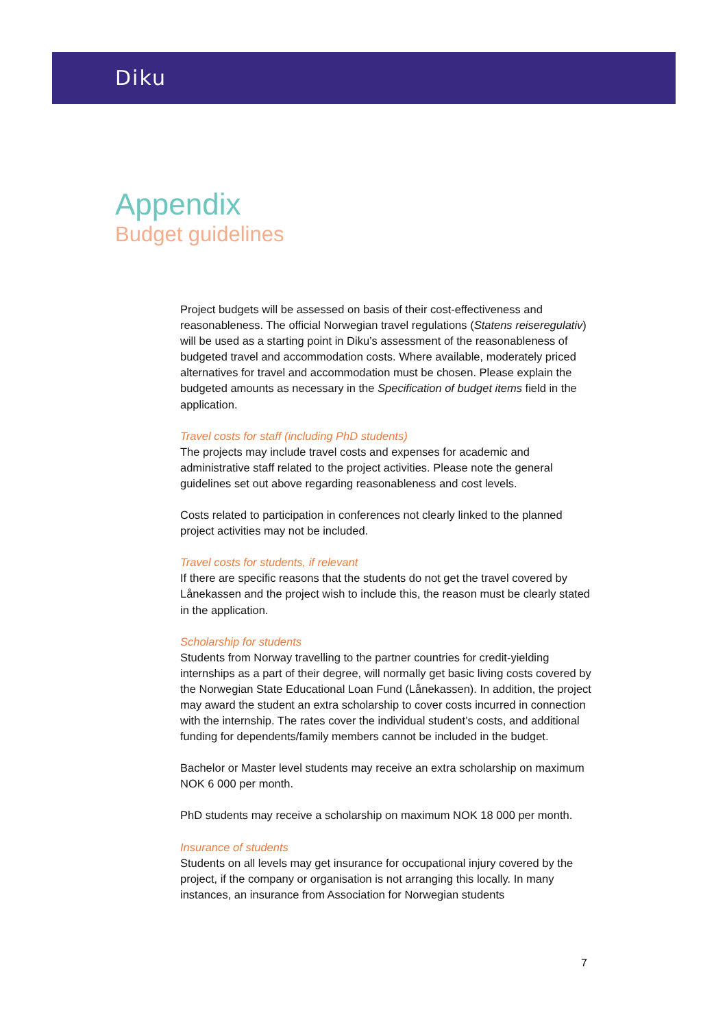Diku
Appendix
Budget guidelines
Project budgets will be assessed on basis of their cost-effectiveness and reasonableness. The official Norwegian travel regulations (Statens reiseregulativ) will be used as a starting point in Diku’s assessment of the reasonableness of budgeted travel and accommodation costs. Where available, moderately priced alternatives for travel and accommodation must be chosen. Please explain the budgeted amounts as necessary in the Specification of budget items field in the application.
Travel costs for staff (including PhD students)
The projects may include travel costs and expenses for academic and administrative staff related to the project activities. Please note the general guidelines set out above regarding reasonableness and cost levels.
Costs related to participation in conferences not clearly linked to the planned project activities may not be included.
Travel costs for students, if relevant
If there are specific reasons that the students do not get the travel covered by Lånekassen and the project wish to include this, the reason must be clearly stated in the application.
Scholarship for students
Students from Norway travelling to the partner countries for credit-yielding internships as a part of their degree, will normally get basic living costs covered by the Norwegian State Educational Loan Fund (Lånekassen). In addition, the project may award the student an extra scholarship to cover costs incurred in connection with the internship. The rates cover the individual student’s costs, and additional funding for dependents/family members cannot be included in the budget.
Bachelor or Master level students may receive an extra scholarship on maximum NOK 6 000 per month.
PhD students may receive a scholarship on maximum NOK 18 000 per month.
Insurance of students
Students on all levels may get insurance for occupational injury covered by the project, if the company or organisation is not arranging this locally. In many instances, an insurance from Association for Norwegian students
7